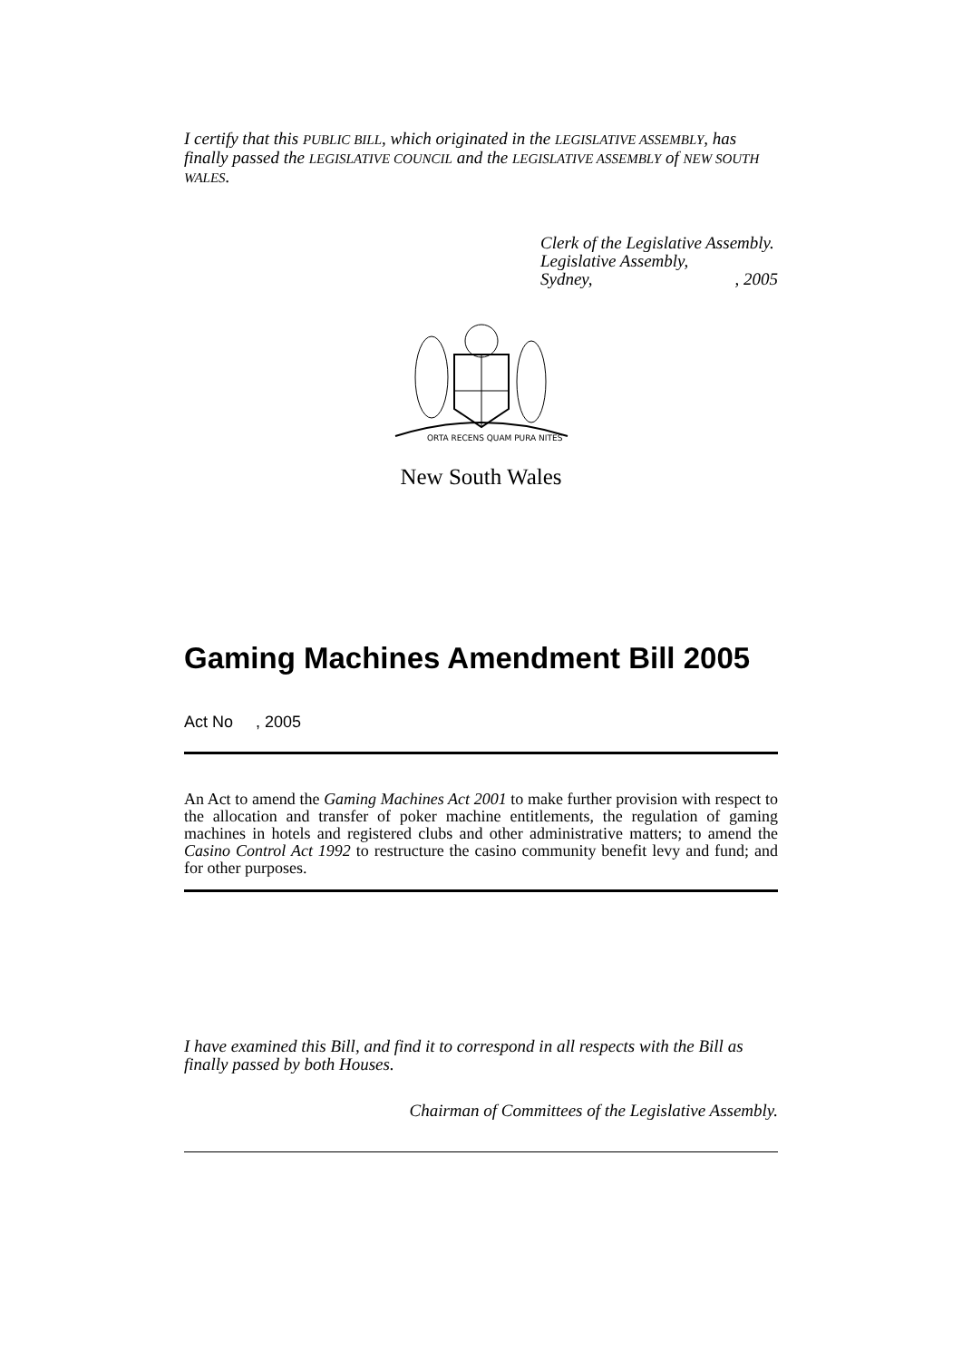I certify that this PUBLIC BILL, which originated in the LEGISLATIVE ASSEMBLY, has finally passed the LEGISLATIVE COUNCIL and the LEGISLATIVE ASSEMBLY of NEW SOUTH WALES.
Clerk of the Legislative Assembly.
Legislative Assembly,
Sydney,, 2005
ORTA RECENS QUAM PURA NITES
New South Wales
Gaming Machines Amendment Bill 2005
Act No , 2005
An Act to amend the Gaming Machines Act 2001 to make further provision with respect to the allocation and transfer of poker machine entitlements, the regulation of gaming machines in hotels and registered clubs and other administrative matters; to amend the Casino Control Act 1992 to restructure the casino community benefit levy and fund; and for other purposes.
I have examined this Bill, and find it to correspond in all respects with the Bill as finally passed by both Houses.
Chairman of Committees of the Legislative Assembly.